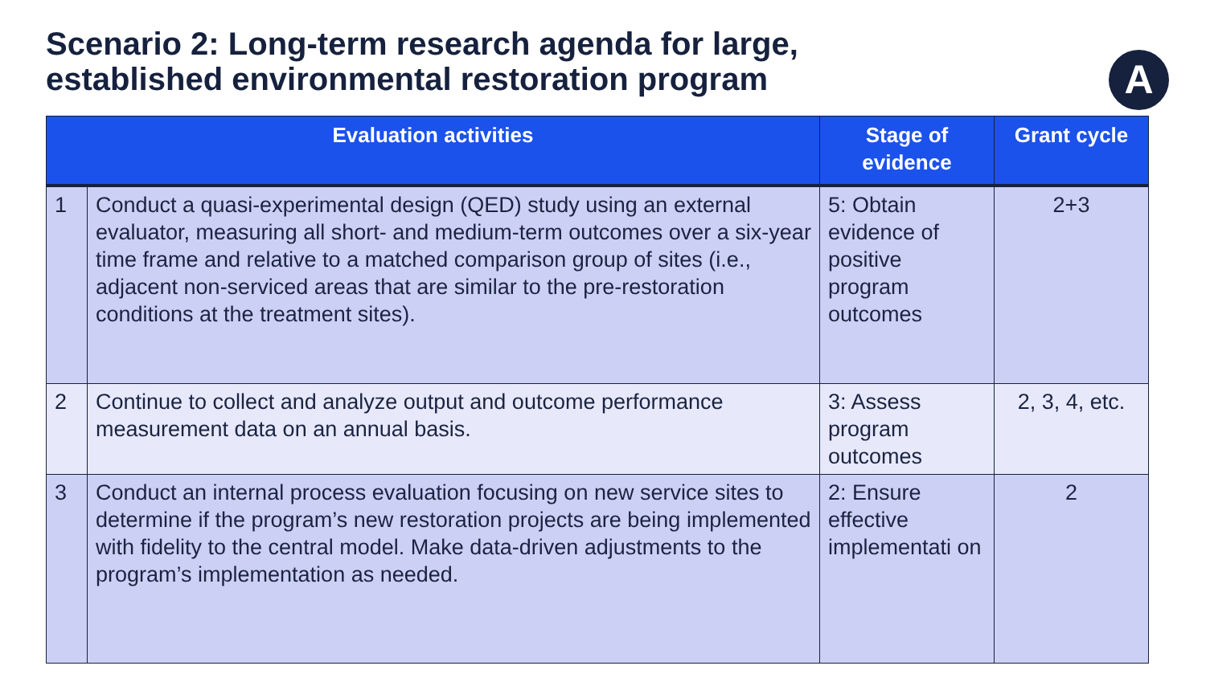Scenario 2: Long-term research agenda for large,
established environmental restoration program
A
| Evaluation activities | | Stage of evidence | Grant cycle |
| --- | --- | --- | --- |
| 1 | Conduct a quasi-experimental design (QED) study using an external evaluator, measuring all short- and medium-term outcomes over a six-year time frame and relative to a matched comparison group of sites (i.e., adjacent non-serviced areas that are similar to the pre-restoration conditions at the treatment sites). | 5: Obtain evidence of positive program outcomes | 2+3 |
| 2 | Continue to collect and analyze output and outcome performance measurement data on an annual basis. | 3: Assess program outcomes | 2, 3, 4, etc. |
| 3 | Conduct an internal process evaluation focusing on new service sites to determine if the program’s new restoration projects are being implemented with fidelity to the central model. Make data-driven adjustments to the program’s implementation as needed. | 2: Ensure effective implementati on | 2 |